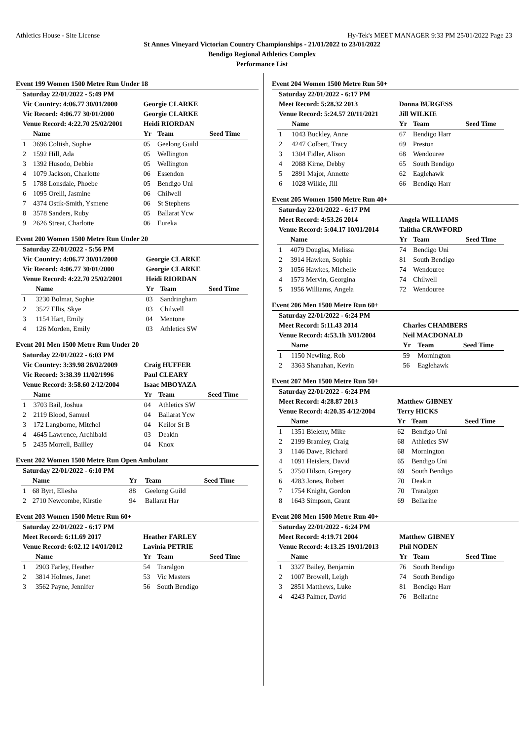Athletics House - Site License Hy-Tek's MEET MANAGER 9:33 PM 25/01/2022 Page 23
St Annes Vineyard Victorian Country Championships - 21/01/2022 to 23/01/2022
Bendigo Regional Athletics Complex
Performance List
Event 199 Women 1500 Metre Run Under 18
| Saturday 22/01/2022 - 5:49 PM | | | | |
| Vic Country: 4:06.77 30/01/2000 | | Georgie CLARKE | | |
| Vic Record: 4:06.77 30/01/2000 | | Georgie CLARKE | | |
| Venue Record: 4:22.70 25/02/2001 | | Heidi RIORDAN | | |
| | Name | Yr | Team | Seed Time |
| 1 | 3696 Coltish, Sophie | 05 | Geelong Guild | |
| 2 | 1592 Hill, Ada | 05 | Wellington | |
| 3 | 1392 Husodo, Debbie | 05 | Wellington | |
| 4 | 1079 Jackson, Charlotte | 06 | Essendon | |
| 5 | 1788 Lonsdale, Phoebe | 05 | Bendigo Uni | |
| 6 | 1095 Orelli, Jasmine | 06 | Chilwell | |
| 7 | 4374 Ostik-Smith, Ysmene | 06 | St Stephens | |
| 8 | 3578 Sanders, Ruby | 05 | Ballarat Ycw | |
| 9 | 2626 Streat, Charlotte | 06 | Eureka | |
Event 200 Women 1500 Metre Run Under 20
| Saturday 22/01/2022 - 5:56 PM | | | | |
| Vic Country: 4:06.77 30/01/2000 | | Georgie CLARKE | | |
| Vic Record: 4:06.77 30/01/2000 | | Georgie CLARKE | | |
| Venue Record: 4:22.70 25/02/2001 | | Heidi RIORDAN | | |
| | Name | Yr | Team | Seed Time |
| 1 | 3230 Bolmat, Sophie | 03 | Sandringham | |
| 2 | 3527 Ellis, Skye | 03 | Chilwell | |
| 3 | 1154 Hart, Emily | 04 | Mentone | |
| 4 | 126 Morden, Emily | 03 | Athletics SW | |
Event 201 Men 1500 Metre Run Under 20
| Saturday 22/01/2022 - 6:03 PM | | | | |
| Vic Country: 3:39.98 28/02/2009 | | Craig HUFFER | | |
| Vic Record: 3:38.39 11/02/1996 | | Paul CLEARY | | |
| Venue Record: 3:58.60 2/12/2004 | | Isaac MBOYAZA | | |
| | Name | Yr | Team | Seed Time |
| 1 | 3703 Bail, Joshua | 04 | Athletics SW | |
| 2 | 2119 Blood, Samuel | 04 | Ballarat Ycw | |
| 3 | 172 Langborne, Mitchel | 04 | Keilor St B | |
| 4 | 4645 Lawrence, Archibald | 03 | Deakin | |
| 5 | 2435 Morrell, Bailley | 04 | Knox | |
Event 202 Women 1500 Metre Run Open Ambulant
| Saturday 22/01/2022 - 6:10 PM | | | | |
| | Name | Yr | Team | Seed Time |
| 1 | 68 Byrt, Eliesha | 88 | Geelong Guild | |
| 2 | 2710 Newcombe, Kirstie | 94 | Ballarat Har | |
Event 203 Women 1500 Metre Run 60+
| Saturday 22/01/2022 - 6:17 PM | | | | |
| Meet Record: 6:11.69 2017 | | Heather FARLEY | | |
| Venue Record: 6:02.12 14/01/2012 | | Lavinia PETRIE | | |
| | Name | Yr | Team | Seed Time |
| 1 | 2903 Farley, Heather | 54 | Traralgon | |
| 2 | 3814 Holmes, Janet | 53 | Vic Masters | |
| 3 | 3562 Payne, Jennifer | 56 | South Bendigo | |
Event 204 Women 1500 Metre Run 50+
| Saturday 22/01/2022 - 6:17 PM | | | | |
| Meet Record: 5:28.32 2013 | | Donna BURGESS | | |
| Venue Record: 5:24.57 20/11/2021 | | Jill WILKIE | | |
| | Name | Yr | Team | Seed Time |
| 1 | 1043 Buckley, Anne | 67 | Bendigo Harr | |
| 2 | 4247 Colbert, Tracy | 69 | Preston | |
| 3 | 1304 Fidler, Alison | 68 | Wendouree | |
| 4 | 2088 Kirne, Debby | 65 | South Bendigo | |
| 5 | 2891 Major, Annette | 62 | Eaglehawk | |
| 6 | 1028 Wilkie, Jill | 66 | Bendigo Harr | |
Event 205 Women 1500 Metre Run 40+
| Saturday 22/01/2022 - 6:17 PM | | | | |
| Meet Record: 4:53.26 2014 | | Angela WILLIAMS | | |
| Venue Record: 5:04.17 10/01/2014 | | Talitha CRAWFORD | | |
| | Name | Yr | Team | Seed Time |
| 1 | 4079 Douglas, Melissa | 74 | Bendigo Uni | |
| 2 | 3914 Hawken, Sophie | 81 | South Bendigo | |
| 3 | 1056 Hawkes, Michelle | 74 | Wendouree | |
| 4 | 1573 Mervin, Georgina | 74 | Chilwell | |
| 5 | 1956 Williams, Angela | 72 | Wendouree | |
Event 206 Men 1500 Metre Run 60+
| Saturday 22/01/2022 - 6:24 PM | | | | |
| Meet Record: 5:11.43 2014 | | Charles CHAMBERS | | |
| Venue Record: 4:53.1h 3/01/2004 | | Neil MACDONALD | | |
| | Name | Yr | Team | Seed Time |
| 1 | 1150 Newling, Rob | 59 | Mornington | |
| 2 | 3363 Shanahan, Kevin | 56 | Eaglehawk | |
Event 207 Men 1500 Metre Run 50+
| Saturday 22/01/2022 - 6:24 PM | | | | |
| Meet Record: 4:28.87 2013 | | Matthew GIBNEY | | |
| Venue Record: 4:20.35 4/12/2004 | | Terry HICKS | | |
| | Name | Yr | Team | Seed Time |
| 1 | 1351 Bieleny, Mike | 62 | Bendigo Uni | |
| 2 | 2199 Bramley, Craig | 68 | Athletics SW | |
| 3 | 1146 Dawe, Richard | 68 | Mornington | |
| 4 | 1091 Heislers, David | 65 | Bendigo Uni | |
| 5 | 3750 Hilson, Gregory | 69 | South Bendigo | |
| 6 | 4283 Jones, Robert | 70 | Deakin | |
| 7 | 1754 Knight, Gordon | 70 | Traralgon | |
| 8 | 1643 Simpson, Grant | 69 | Bellarine | |
Event 208 Men 1500 Metre Run 40+
| Saturday 22/01/2022 - 6:24 PM | | | | |
| Meet Record: 4:19.71 2004 | | Matthew GIBNEY | | |
| Venue Record: 4:13.25 19/01/2013 | | Phil NODEN | | |
| | Name | Yr | Team | Seed Time |
| 1 | 3327 Bailey, Benjamin | 76 | South Bendigo | |
| 2 | 1007 Browell, Leigh | 74 | South Bendigo | |
| 3 | 2851 Matthews, Luke | 81 | Bendigo Harr | |
| 4 | 4243 Palmer, David | 76 | Bellarine | |